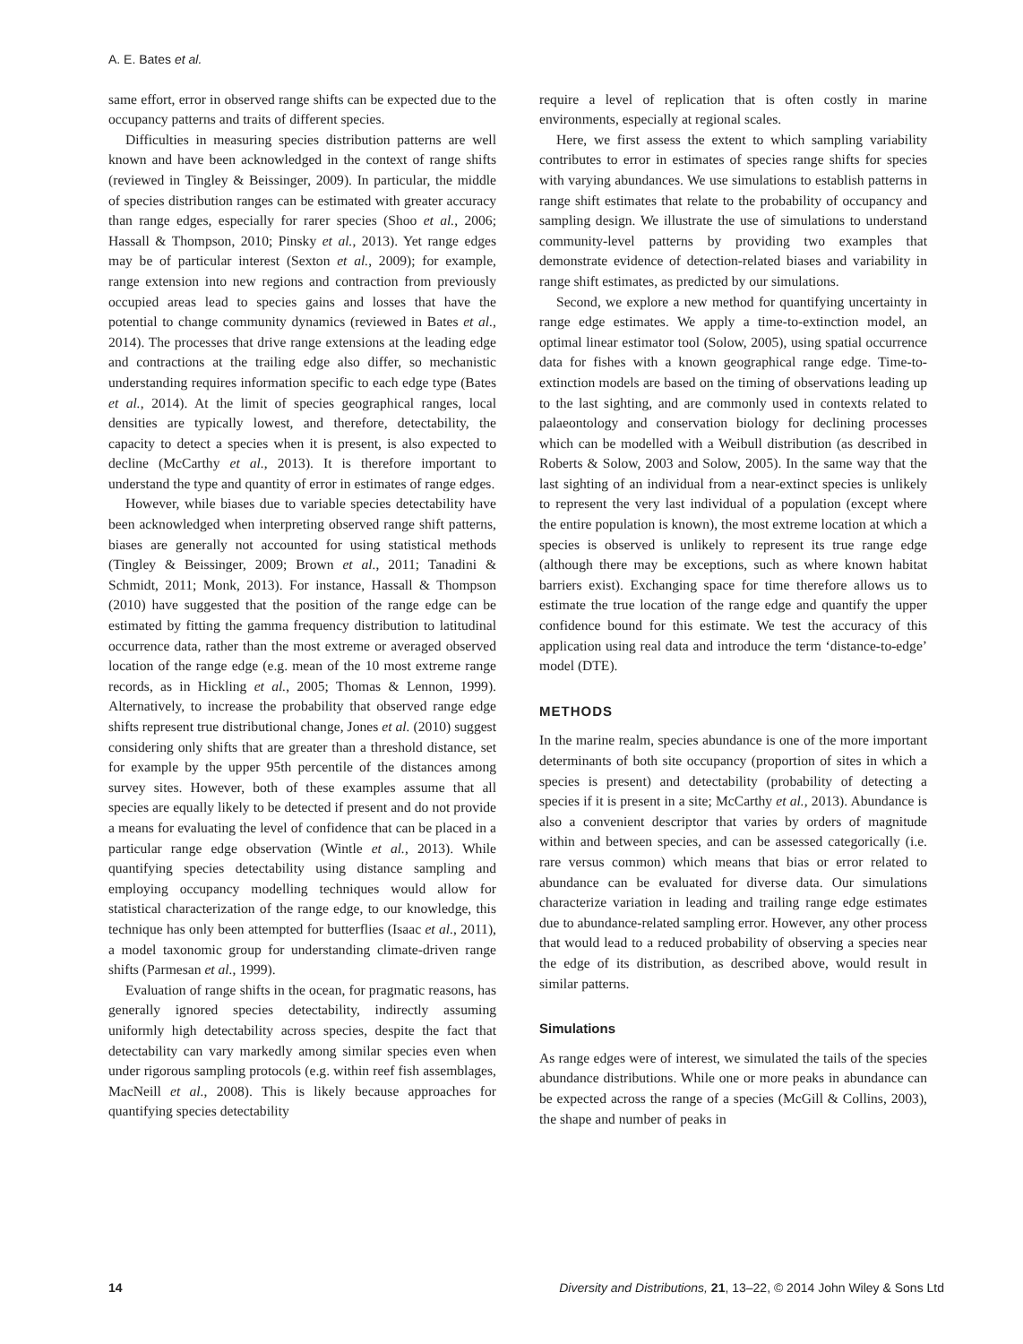A. E. Bates et al.
same effort, error in observed range shifts can be expected due to the occupancy patterns and traits of different species.
Difficulties in measuring species distribution patterns are well known and have been acknowledged in the context of range shifts (reviewed in Tingley & Beissinger, 2009). In particular, the middle of species distribution ranges can be estimated with greater accuracy than range edges, especially for rarer species (Shoo et al., 2006; Hassall & Thompson, 2010; Pinsky et al., 2013). Yet range edges may be of particular interest (Sexton et al., 2009); for example, range extension into new regions and contraction from previously occupied areas lead to species gains and losses that have the potential to change community dynamics (reviewed in Bates et al., 2014). The processes that drive range extensions at the leading edge and contractions at the trailing edge also differ, so mechanistic understanding requires information specific to each edge type (Bates et al., 2014). At the limit of species geographical ranges, local densities are typically lowest, and therefore, detectability, the capacity to detect a species when it is present, is also expected to decline (McCarthy et al., 2013). It is therefore important to understand the type and quantity of error in estimates of range edges.
However, while biases due to variable species detectability have been acknowledged when interpreting observed range shift patterns, biases are generally not accounted for using statistical methods (Tingley & Beissinger, 2009; Brown et al., 2011; Tanadini & Schmidt, 2011; Monk, 2013). For instance, Hassall & Thompson (2010) have suggested that the position of the range edge can be estimated by fitting the gamma frequency distribution to latitudinal occurrence data, rather than the most extreme or averaged observed location of the range edge (e.g. mean of the 10 most extreme range records, as in Hickling et al., 2005; Thomas & Lennon, 1999). Alternatively, to increase the probability that observed range edge shifts represent true distributional change, Jones et al. (2010) suggest considering only shifts that are greater than a threshold distance, set for example by the upper 95th percentile of the distances among survey sites. However, both of these examples assume that all species are equally likely to be detected if present and do not provide a means for evaluating the level of confidence that can be placed in a particular range edge observation (Wintle et al., 2013). While quantifying species detectability using distance sampling and employing occupancy modelling techniques would allow for statistical characterization of the range edge, to our knowledge, this technique has only been attempted for butterflies (Isaac et al., 2011), a model taxonomic group for understanding climate-driven range shifts (Parmesan et al., 1999).
Evaluation of range shifts in the ocean, for pragmatic reasons, has generally ignored species detectability, indirectly assuming uniformly high detectability across species, despite the fact that detectability can vary markedly among similar species even when under rigorous sampling protocols (e.g. within reef fish assemblages, MacNeill et al., 2008). This is likely because approaches for quantifying species detectability
require a level of replication that is often costly in marine environments, especially at regional scales.
Here, we first assess the extent to which sampling variability contributes to error in estimates of species range shifts for species with varying abundances. We use simulations to establish patterns in range shift estimates that relate to the probability of occupancy and sampling design. We illustrate the use of simulations to understand community-level patterns by providing two examples that demonstrate evidence of detection-related biases and variability in range shift estimates, as predicted by our simulations.
Second, we explore a new method for quantifying uncertainty in range edge estimates. We apply a time-to-extinction model, an optimal linear estimator tool (Solow, 2005), using spatial occurrence data for fishes with a known geographical range edge. Time-to-extinction models are based on the timing of observations leading up to the last sighting, and are commonly used in contexts related to palaeontology and conservation biology for declining processes which can be modelled with a Weibull distribution (as described in Roberts & Solow, 2003 and Solow, 2005). In the same way that the last sighting of an individual from a near-extinct species is unlikely to represent the very last individual of a population (except where the entire population is known), the most extreme location at which a species is observed is unlikely to represent its true range edge (although there may be exceptions, such as where known habitat barriers exist). Exchanging space for time therefore allows us to estimate the true location of the range edge and quantify the upper confidence bound for this estimate. We test the accuracy of this application using real data and introduce the term ‘distance-to-edge’ model (DTE).
METHODS
In the marine realm, species abundance is one of the more important determinants of both site occupancy (proportion of sites in which a species is present) and detectability (probability of detecting a species if it is present in a site; McCarthy et al., 2013). Abundance is also a convenient descriptor that varies by orders of magnitude within and between species, and can be assessed categorically (i.e. rare versus common) which means that bias or error related to abundance can be evaluated for diverse data. Our simulations characterize variation in leading and trailing range edge estimates due to abundance-related sampling error. However, any other process that would lead to a reduced probability of observing a species near the edge of its distribution, as described above, would result in similar patterns.
Simulations
As range edges were of interest, we simulated the tails of the species abundance distributions. While one or more peaks in abundance can be expected across the range of a species (McGill & Collins, 2003), the shape and number of peaks in
14 Diversity and Distributions, 21, 13–22, © 2014 John Wiley & Sons Ltd